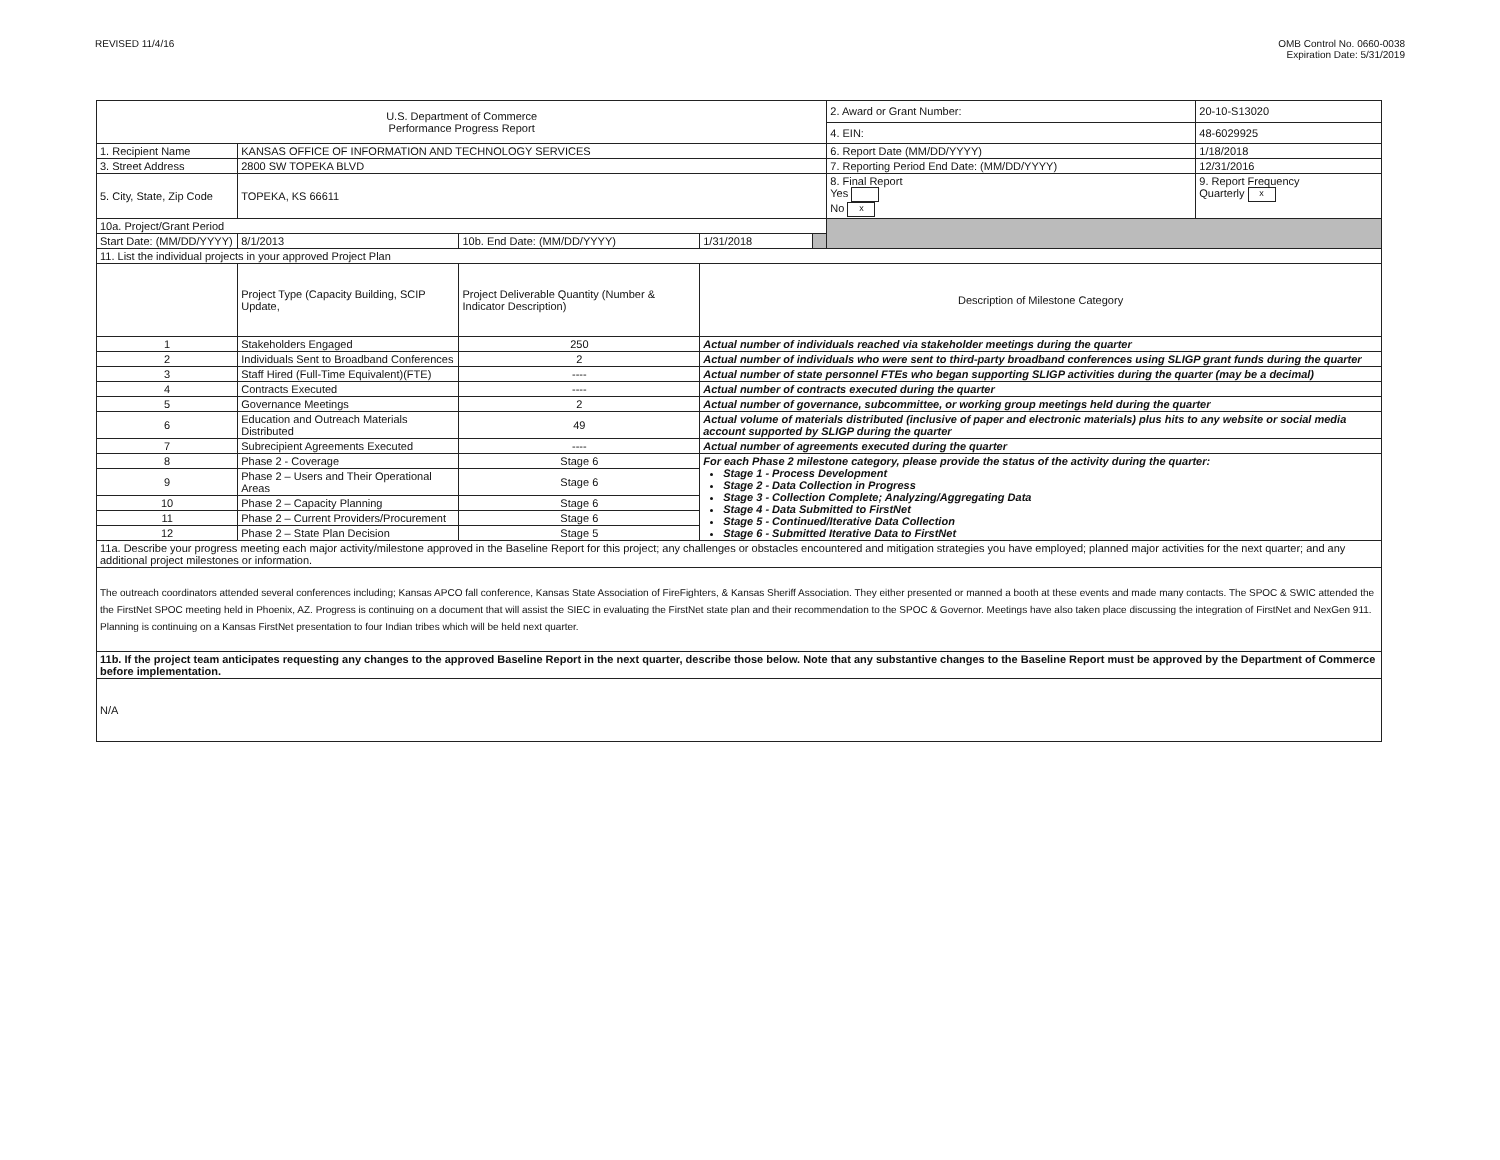REVISED 11/4/16 OMB Control No. 0660-0038
Expiration Date: 5/31/2019
| U.S. Department of Commerce Performance Progress Report | | | | | 2. Award or Grant Number: | 20-10-S13020 |
| | | | | | 4. EIN: | 48-6029925 |
| 1. Recipient Name | KANSAS OFFICE OF INFORMATION AND TECHNOLOGY SERVICES | | | | 6. Report Date (MM/DD/YYYY) | 1/18/2018 |
| 3. Street Address | 2800 SW TOPEKA BLVD | | | | 7. Reporting Period End Date: (MM/DD/YYYY) | 12/31/2016 |
| 5. City, State, Zip Code | TOPEKA, KS 66611 | | | | 8. Final Report Yes No x | 9. Report Frequency Quarterly x |
| 10a. Project/Grant Period | | | | | | |
| Start Date: (MM/DD/YYYY) | 8/1/2013 | 10b. End Date: (MM/DD/YYYY) | 1/31/2018 | | | |
| 11. List the individual projects in your approved Project Plan | | | | | | |
| | Project Type (Capacity Building, SCIP Update, | Project Deliverable Quantity (Number & Indicator Description) | Description of Milestone Category | | | |
| 1 | Stakeholders Engaged | 250 | Actual number of individuals reached via stakeholder meetings during the quarter | | | |
| 2 | Individuals Sent to Broadband Conferences | 2 | Actual number of individuals who were sent to third-party broadband conferences using SLIGP grant funds during the quarter | | | |
| 3 | Staff Hired (Full-Time Equivalent)(FTE) | ---- | Actual number of state personnel FTEs who began supporting SLIGP activities during the quarter (may be a decimal) | | | |
| 4 | Contracts Executed | ---- | Actual number of contracts executed during the quarter | | | |
| 5 | Governance Meetings | 2 | Actual number of governance, subcommittee, or working group meetings held during the quarter | | | |
| 6 | Education and Outreach Materials Distributed | 49 | Actual volume of materials distributed (inclusive of paper and electronic materials) plus hits to any website or social media account supported by SLIGP during the quarter | | | |
| 7 | Subrecipient Agreements Executed | ---- | Actual number of agreements executed during the quarter | | | |
| 8 | Phase 2 - Coverage | Stage 6 | For each Phase 2 milestone category, please provide the status of the activity during the quarter: Stage 1 - Process Development Stage 2 - Data Collection in Progress Stage 3 - Collection Complete; Analyzing/Aggregating Data Stage 4 - Data Submitted to FirstNet Stage 5 - Continued/Iterative Data Collection Stage 6 - Submitted Iterative Data to FirstNet | | | |
| 9 | Phase 2 – Users and Their Operational Areas | Stage 6 | | | | |
| 10 | Phase 2 – Capacity Planning | Stage 6 | | | | |
| 11 | Phase 2 – Current Providers/Procurement | Stage 6 | | | | |
| 12 | Phase 2 – State Plan Decision | Stage 5 | | | | |
| 11a. Describe your progress meeting each major activity/milestone approved in the Baseline Report for this project; any challenges or obstacles encountered and mitigation strategies you have employed; planned major activities for the next quarter; and any additional project milestones or information. | | | | | | |
| The outreach coordinators attended several conferences including; Kansas APCO fall conference, Kansas State Association of FireFighters, & Kansas Sheriff Association. They either presented or manned a booth at these events and made many contacts. The SPOC & SWIC attended the the FirstNet SPOC meeting held in Phoenix, AZ. Progress is continuing on a document that will assist the SIEC in evaluating the FirstNet state plan and their recommendation to the SPOC & Governor. Meetings have also taken place discussing the integration of FirstNet and NexGen 911. Planning is continuing on a Kansas FirstNet presentation to four Indian tribes which will be held next quarter. | | | | | | |
| 11b. If the project team anticipates requesting any changes to the approved Baseline Report in the next quarter, describe those below. Note that any substantive changes to the Baseline Report must be approved by the Department of Commerce before implementation. | | | | | | |
| N/A | | | | | | |